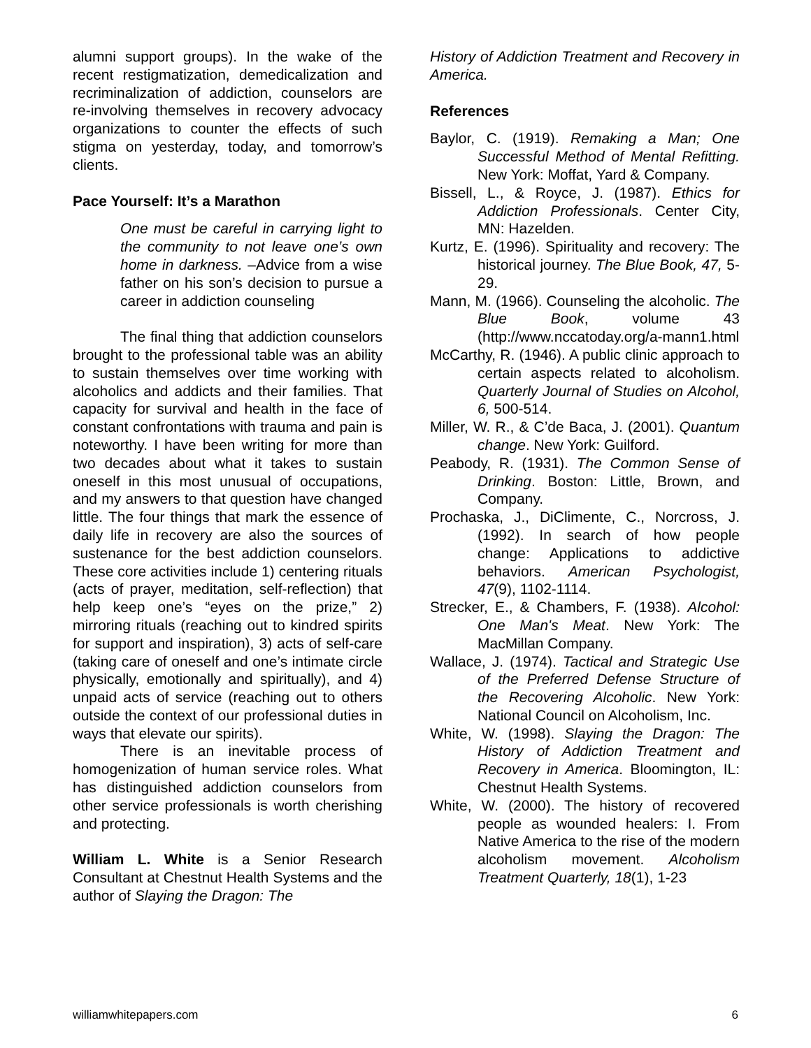alumni support groups). In the wake of the recent restigmatization, demedicalization and recriminalization of addiction, counselors are re-involving themselves in recovery advocacy organizations to counter the effects of such stigma on yesterday, today, and tomorrow’s clients.
Pace Yourself: It’s a Marathon
One must be careful in carrying light to the community to not leave one’s own home in darkness. –Advice from a wise father on his son’s decision to pursue a career in addiction counseling
The final thing that addiction counselors brought to the professional table was an ability to sustain themselves over time working with alcoholics and addicts and their families. That capacity for survival and health in the face of constant confrontations with trauma and pain is noteworthy. I have been writing for more than two decades about what it takes to sustain oneself in this most unusual of occupations, and my answers to that question have changed little. The four things that mark the essence of daily life in recovery are also the sources of sustenance for the best addiction counselors. These core activities include 1) centering rituals (acts of prayer, meditation, self-reflection) that help keep one’s “eyes on the prize,” 2) mirroring rituals (reaching out to kindred spirits for support and inspiration), 3) acts of self-care (taking care of oneself and one’s intimate circle physically, emotionally and spiritually), and 4) unpaid acts of service (reaching out to others outside the context of our professional duties in ways that elevate our spirits).
There is an inevitable process of homogenization of human service roles. What has distinguished addiction counselors from other service professionals is worth cherishing and protecting.
William L. White is a Senior Research Consultant at Chestnut Health Systems and the author of Slaying the Dragon: The
History of Addiction Treatment and Recovery in America.
References
Baylor, C. (1919). Remaking a Man; One Successful Method of Mental Refitting. New York: Moffat, Yard & Company.
Bissell, L., & Royce, J. (1987). Ethics for Addiction Professionals. Center City, MN: Hazelden.
Kurtz, E. (1996). Spirituality and recovery: The historical journey. The Blue Book, 47, 5-29.
Mann, M. (1966). Counseling the alcoholic. The Blue Book, volume 43 (http://www.nccatoday.org/a-mann1.html
McCarthy, R. (1946). A public clinic approach to certain aspects related to alcoholism. Quarterly Journal of Studies on Alcohol, 6, 500-514.
Miller, W. R., & C’de Baca, J. (2001). Quantum change. New York: Guilford.
Peabody, R. (1931). The Common Sense of Drinking. Boston: Little, Brown, and Company.
Prochaska, J., DiClimente, C., Norcross, J. (1992). In search of how people change: Applications to addictive behaviors. American Psychologist, 47(9), 1102-1114.
Strecker, E., & Chambers, F. (1938). Alcohol: One Man's Meat. New York: The MacMillan Company.
Wallace, J. (1974). Tactical and Strategic Use of the Preferred Defense Structure of the Recovering Alcoholic. New York: National Council on Alcoholism, Inc.
White, W. (1998). Slaying the Dragon: The History of Addiction Treatment and Recovery in America. Bloomington, IL: Chestnut Health Systems.
White, W. (2000). The history of recovered people as wounded healers: I. From Native America to the rise of the modern alcoholism movement. Alcoholism Treatment Quarterly, 18(1), 1-23
williamwhitepapers.com 6